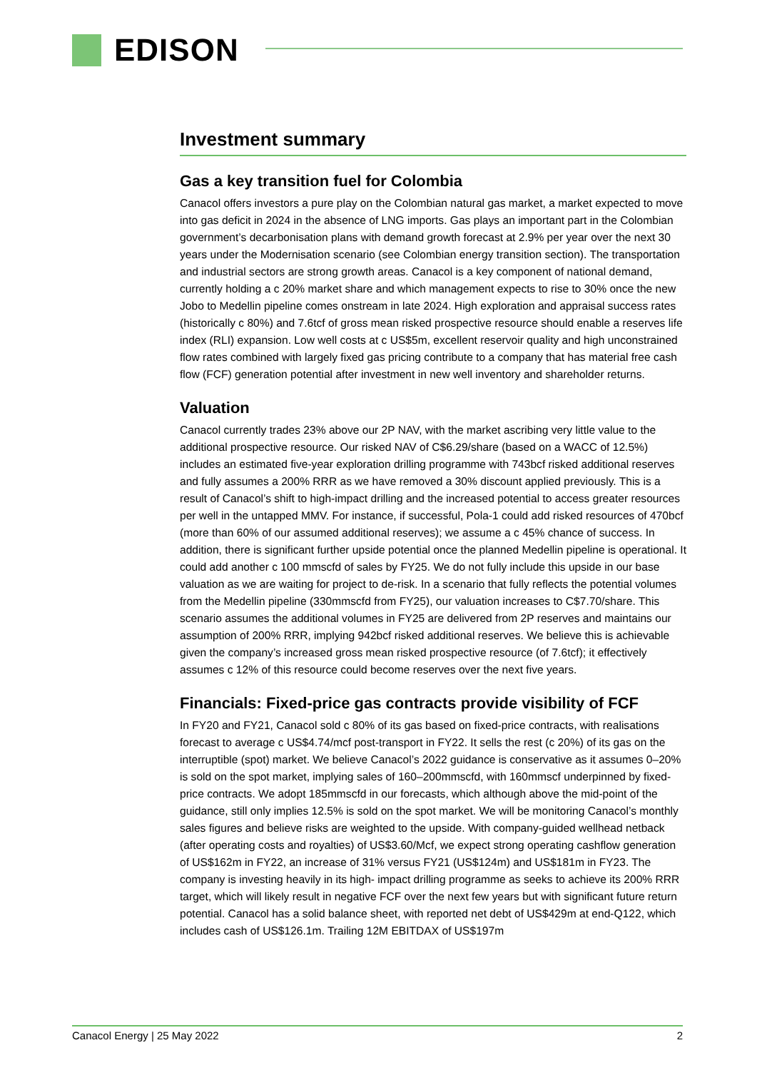EDISON
Investment summary
Gas a key transition fuel for Colombia
Canacol offers investors a pure play on the Colombian natural gas market, a market expected to move into gas deficit in 2024 in the absence of LNG imports. Gas plays an important part in the Colombian government’s decarbonisation plans with demand growth forecast at 2.9% per year over the next 30 years under the Modernisation scenario (see Colombian energy transition section). The transportation and industrial sectors are strong growth areas. Canacol is a key component of national demand, currently holding a c 20% market share and which management expects to rise to 30% once the new Jobo to Medellin pipeline comes onstream in late 2024. High exploration and appraisal success rates (historically c 80%) and 7.6tcf of gross mean risked prospective resource should enable a reserves life index (RLI) expansion. Low well costs at c US$5m, excellent reservoir quality and high unconstrained flow rates combined with largely fixed gas pricing contribute to a company that has material free cash flow (FCF) generation potential after investment in new well inventory and shareholder returns.
Valuation
Canacol currently trades 23% above our 2P NAV, with the market ascribing very little value to the additional prospective resource. Our risked NAV of C$6.29/share (based on a WACC of 12.5%) includes an estimated five-year exploration drilling programme with 743bcf risked additional reserves and fully assumes a 200% RRR as we have removed a 30% discount applied previously. This is a result of Canacol’s shift to high-impact drilling and the increased potential to access greater resources per well in the untapped MMV. For instance, if successful, Pola-1 could add risked resources of 470bcf (more than 60% of our assumed additional reserves); we assume a c 45% chance of success. In addition, there is significant further upside potential once the planned Medellin pipeline is operational. It could add another c 100 mmscfd of sales by FY25. We do not fully include this upside in our base valuation as we are waiting for project to de-risk. In a scenario that fully reflects the potential volumes from the Medellin pipeline (330mmscfd from FY25), our valuation increases to C$7.70/share. This scenario assumes the additional volumes in FY25 are delivered from 2P reserves and maintains our assumption of 200% RRR, implying 942bcf risked additional reserves. We believe this is achievable given the company’s increased gross mean risked prospective resource (of 7.6tcf); it effectively assumes c 12% of this resource could become reserves over the next five years.
Financials: Fixed-price gas contracts provide visibility of FCF
In FY20 and FY21, Canacol sold c 80% of its gas based on fixed-price contracts, with realisations forecast to average c US$4.74/mcf post-transport in FY22. It sells the rest (c 20%) of its gas on the interruptible (spot) market. We believe Canacol’s 2022 guidance is conservative as it assumes 0–20% is sold on the spot market, implying sales of 160–200mmscfd, with 160mmscf underpinned by fixed-price contracts. We adopt 185mmscfd in our forecasts, which although above the mid-point of the guidance, still only implies 12.5% is sold on the spot market. We will be monitoring Canacol’s monthly sales figures and believe risks are weighted to the upside. With company-guided wellhead netback (after operating costs and royalties) of US$3.60/Mcf, we expect strong operating cashflow generation of US$162m in FY22, an increase of 31% versus FY21 (US$124m) and US$181m in FY23. The company is investing heavily in its high- impact drilling programme as seeks to achieve its 200% RRR target, which will likely result in negative FCF over the next few years but with significant future return potential. Canacol has a solid balance sheet, with reported net debt of US$429m at end-Q122, which includes cash of US$126.1m. Trailing 12M EBITDAX of US$197m
Canacol Energy | 25 May 2022 2